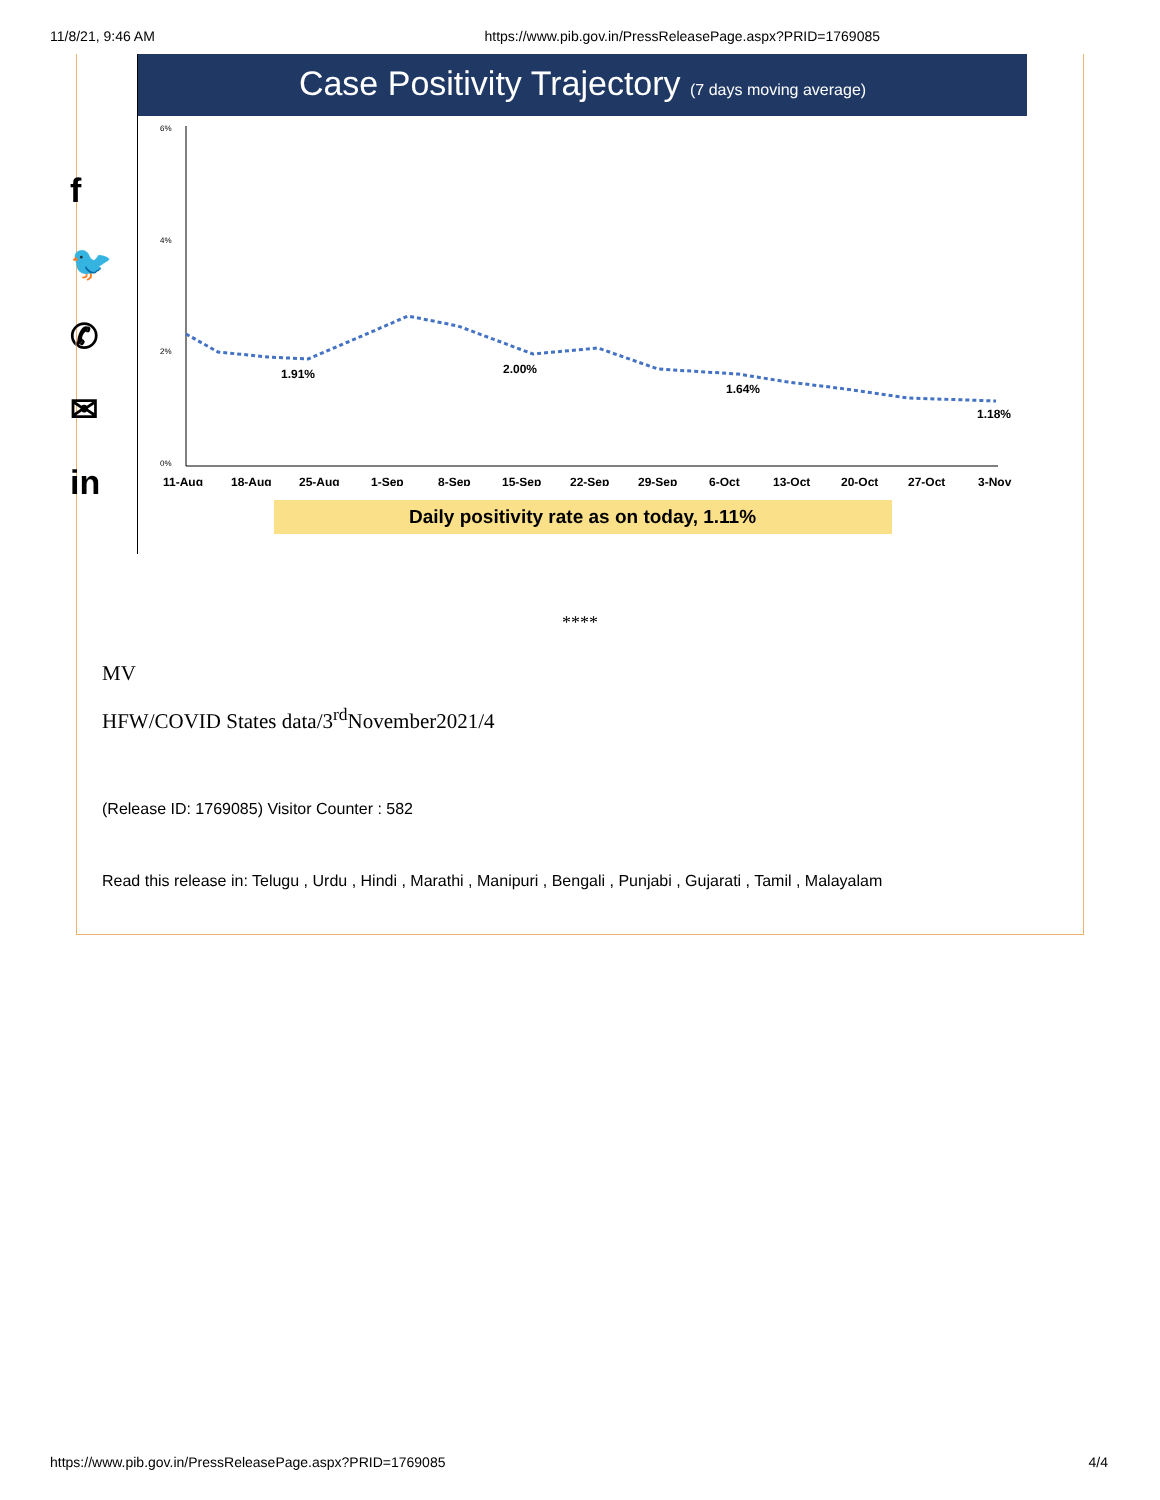11/8/21, 9:46 AM https://www.pib.gov.in/PressReleasePage.aspx?PRID=1769085
f
🐦
✆
✉
in
Case Positivity Trajectory (7 days moving average)
6%
4%
2%
0%
1.91%
2.00%
1.64%
1.18%
11-Aug
18-Aug
25-Aug
1-Sep
8-Sep
15-Sep
22-Sep
29-Sep
6-Oct
13-Oct
20-Oct
27-Oct
3-Nov
Daily positivity rate as on today, 1.11%
****
MV
HFW/COVID States data/3<sup>rd</sup>November2021/4
(Release ID: 1769085) Visitor Counter : 582
Read this release in: Telugu , Urdu , Hindi , Marathi , Manipuri , Bengali , Punjabi , Gujarati , Tamil , Malayalam
https://www.pib.gov.in/PressReleasePage.aspx?PRID=1769085 4/4